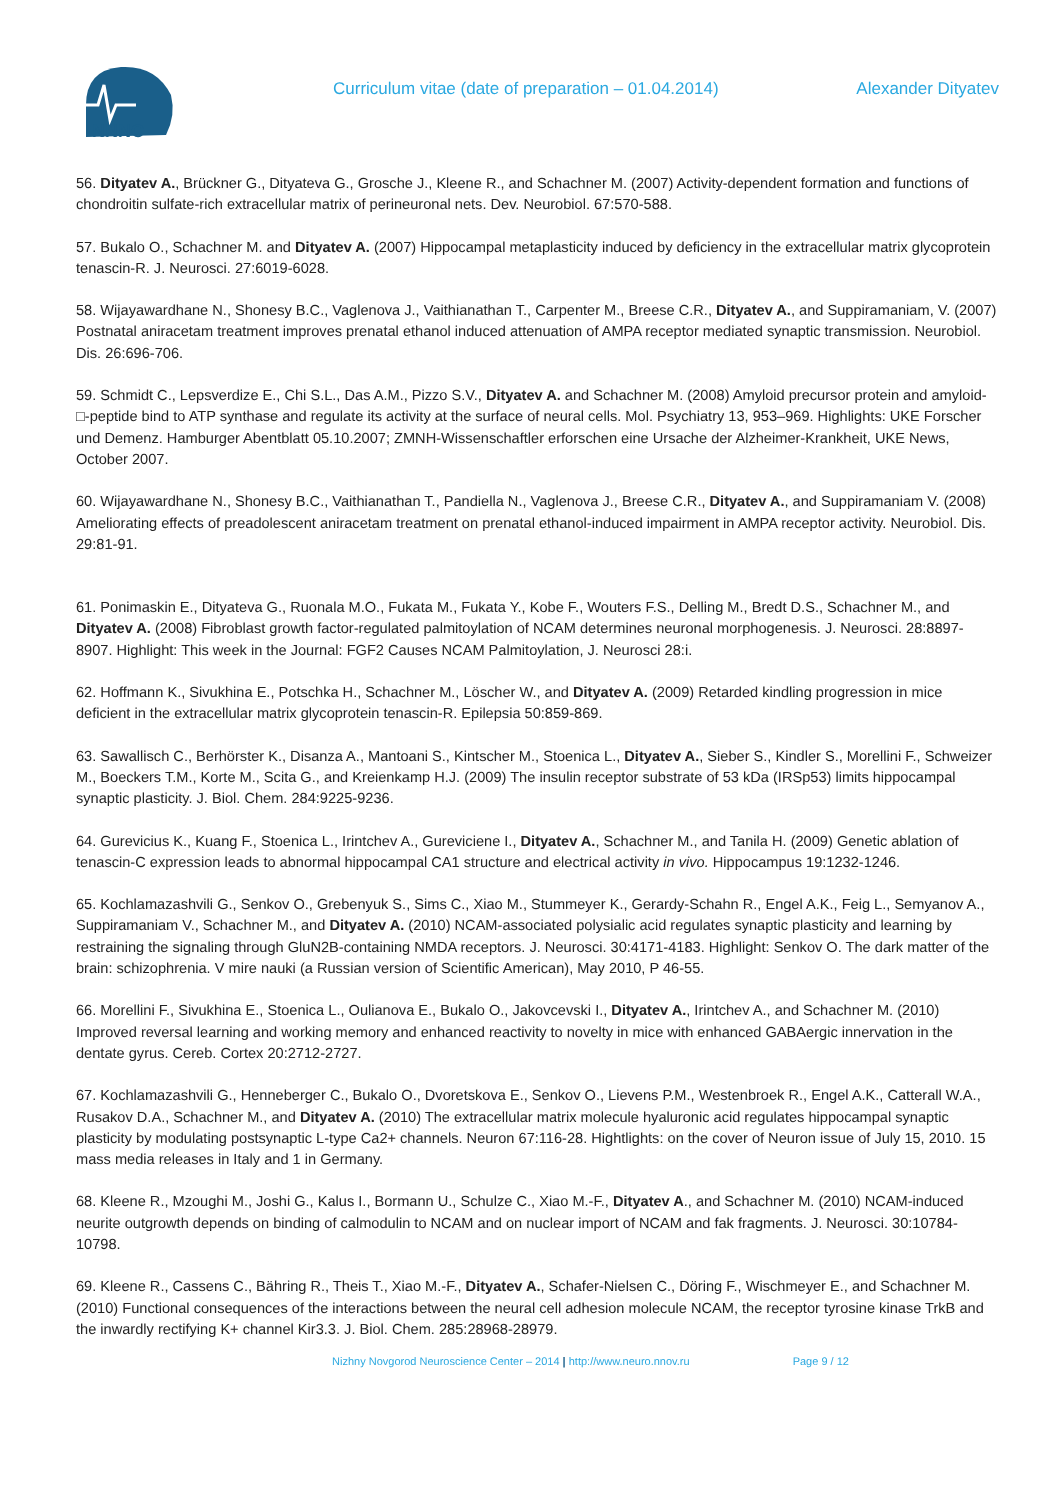NNNC
Curriculum vitae (date of preparation – 01.04.2014)
Alexander Dityatev
56. Dityatev A., Brückner G., Dityateva G., Grosche J., Kleene R., and Schachner M. (2007) Activity-dependent formation and functions of chondroitin sulfate-rich extracellular matrix of perineuronal nets. Dev. Neurobiol. 67:570-588.
57. Bukalo O., Schachner M. and Dityatev A. (2007) Hippocampal metaplasticity induced by deficiency in the extracellular matrix glycoprotein tenascin-R. J. Neurosci. 27:6019-6028.
58. Wijayawardhane N., Shonesy B.C., Vaglenova J., Vaithianathan T., Carpenter M., Breese C.R., Dityatev A., and Suppiramaniam, V. (2007) Postnatal aniracetam treatment improves prenatal ethanol induced attenuation of AMPA receptor mediated synaptic transmission. Neurobiol. Dis. 26:696-706.
59. Schmidt C., Lepsverdize E., Chi S.L., Das A.M., Pizzo S.V., Dityatev A. and Schachner M. (2008) Amyloid precursor protein and amyloid-□-peptide bind to ATP synthase and regulate its activity at the surface of neural cells. Mol. Psychiatry 13, 953–969. Highlights: UKE Forscher und Demenz. Hamburger Abentblatt 05.10.2007; ZMNH-Wissenschaftler erforschen eine Ursache der Alzheimer-Krankheit, UKE News, October 2007.
60. Wijayawardhane N., Shonesy B.C., Vaithianathan T., Pandiella N., Vaglenova J., Breese C.R., Dityatev A., and Suppiramaniam V. (2008) Ameliorating effects of preadolescent aniracetam treatment on prenatal ethanol-induced impairment in AMPA receptor activity. Neurobiol. Dis. 29:81-91.
61. Ponimaskin E., Dityateva G., Ruonala M.O., Fukata M., Fukata Y., Kobe F., Wouters F.S., Delling M., Bredt D.S., Schachner M., and Dityatev A. (2008) Fibroblast growth factor-regulated palmitoylation of NCAM determines neuronal morphogenesis. J. Neurosci. 28:8897-8907. Highlight: This week in the Journal: FGF2 Causes NCAM Palmitoylation, J. Neurosci 28:i.
62. Hoffmann K., Sivukhina E., Potschka H., Schachner M., Löscher W., and Dityatev A. (2009) Retarded kindling progression in mice deficient in the extracellular matrix glycoprotein tenascin-R. Epilepsia 50:859-869.
63. Sawallisch C., Berhörster K., Disanza A., Mantoani S., Kintscher M., Stoenica L., Dityatev A., Sieber S., Kindler S., Morellini F., Schweizer M., Boeckers T.M., Korte M., Scita G., and Kreienkamp H.J. (2009) The insulin receptor substrate of 53 kDa (IRSp53) limits hippocampal synaptic plasticity. J. Biol. Chem. 284:9225-9236.
64. Gurevicius K., Kuang F., Stoenica L., Irintchev A., Gureviciene I., Dityatev A., Schachner M., and Tanila H. (2009) Genetic ablation of tenascin-C expression leads to abnormal hippocampal CA1 structure and electrical activity in vivo. Hippocampus 19:1232-1246.
65. Kochlamazashvili G., Senkov O., Grebenyuk S., Sims C., Xiao M., Stummeyer K., Gerardy-Schahn R., Engel A.K., Feig L., Semyanov A., Suppiramaniam V., Schachner M., and Dityatev A. (2010) NCAM-associated polysialic acid regulates synaptic plasticity and learning by restraining the signaling through GluN2B-containing NMDA receptors. J. Neurosci. 30:4171-4183. Highlight: Senkov O. The dark matter of the brain: schizophrenia. V mire nauki (a Russian version of Scientific American), May 2010, P 46-55.
66. Morellini F., Sivukhina E., Stoenica L., Oulianova E., Bukalo O., Jakovcevski I., Dityatev A., Irintchev A., and Schachner M. (2010) Improved reversal learning and working memory and enhanced reactivity to novelty in mice with enhanced GABAergic innervation in the dentate gyrus. Cereb. Cortex 20:2712-2727.
67. Kochlamazashvili G., Henneberger C., Bukalo O., Dvoretskova E., Senkov O., Lievens P.M., Westenbroek R., Engel A.K., Catterall W.A., Rusakov D.A., Schachner M., and Dityatev A. (2010) The extracellular matrix molecule hyaluronic acid regulates hippocampal synaptic plasticity by modulating postsynaptic L-type Ca2+ channels. Neuron 67:116-28. Hightlights: on the cover of Neuron issue of July 15, 2010. 15 mass media releases in Italy and 1 in Germany.
68. Kleene R., Mzoughi M., Joshi G., Kalus I., Bormann U., Schulze C., Xiao M.-F., Dityatev A., and Schachner M. (2010) NCAM-induced neurite outgrowth depends on binding of calmodulin to NCAM and on nuclear import of NCAM and fak fragments. J. Neurosci. 30:10784-10798.
69. Kleene R., Cassens C., Bähring R., Theis T., Xiao M.-F., Dityatev A., Schafer-Nielsen C., Döring F., Wischmeyer E., and Schachner M. (2010) Functional consequences of the interactions between the neural cell adhesion molecule NCAM, the receptor tyrosine kinase TrkB and the inwardly rectifying K+ channel Kir3.3. J. Biol. Chem. 285:28968-28979.
Nizhny Novgorod Neuroscience Center – 2014 | http://www.neuro.nnov.ru Page 9 / 12